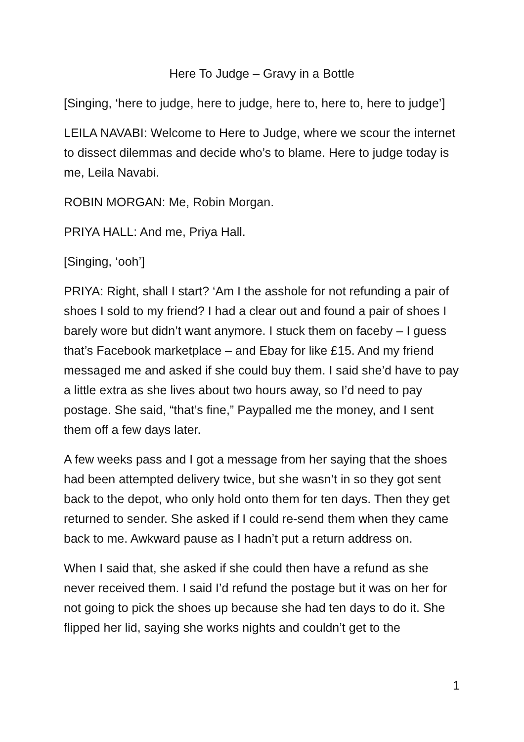Here To Judge – Gravy in a Bottle
[Singing, ‘here to judge, here to judge, here to, here to, here to judge’]
LEILA NAVABI: Welcome to Here to Judge, where we scour the internet to dissect dilemmas and decide who’s to blame. Here to judge today is me, Leila Navabi.
ROBIN MORGAN: Me, Robin Morgan.
PRIYA HALL: And me, Priya Hall.
[Singing, ‘ooh’]
PRIYA: Right, shall I start? ‘Am I the asshole for not refunding a pair of shoes I sold to my friend? I had a clear out and found a pair of shoes I barely wore but didn’t want anymore. I stuck them on faceby – I guess that’s Facebook marketplace – and Ebay for like £15. And my friend messaged me and asked if she could buy them. I said she’d have to pay a little extra as she lives about two hours away, so I’d need to pay postage. She said, “that’s fine,” Paypalled me the money, and I sent them off a few days later.
A few weeks pass and I got a message from her saying that the shoes had been attempted delivery twice, but she wasn’t in so they got sent back to the depot, who only hold onto them for ten days. Then they get returned to sender. She asked if I could re-send them when they came back to me. Awkward pause as I hadn’t put a return address on.
When I said that, she asked if she could then have a refund as she never received them. I said I’d refund the postage but it was on her for not going to pick the shoes up because she had ten days to do it. She flipped her lid, saying she works nights and couldn’t get to the
1